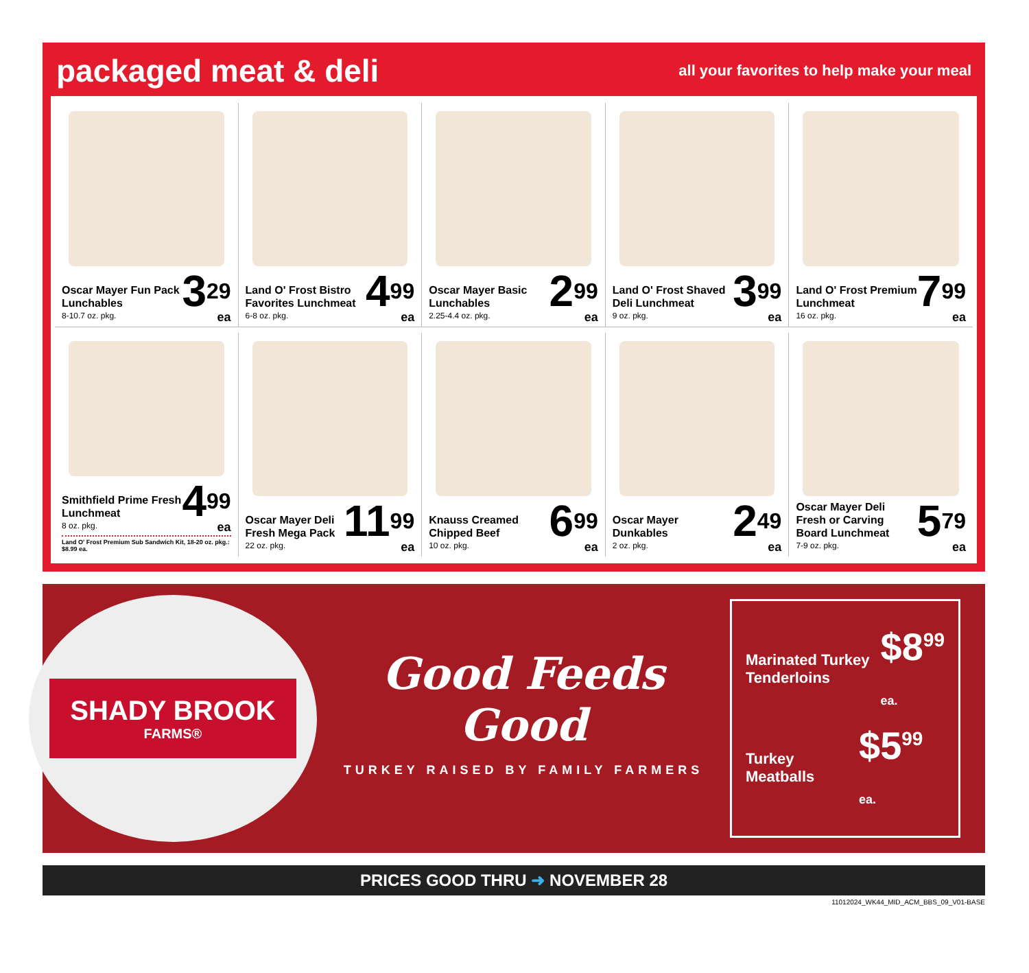packaged meat & deli
all your favorites to help make your meal
Oscar Mayer Fun Pack Lunchables
8-10.7 oz. pkg.
3<sup>29</sup><sub>ea</sub>
Land O' Frost Bistro Favorites Lunchmeat
6-8 oz. pkg.
4<sup>99</sup><sub>ea</sub>
Oscar Mayer Basic Lunchables
2.25-4.4 oz. pkg.
2<sup>99</sup><sub>ea</sub>
Land O' Frost Shaved Deli Lunchmeat
9 oz. pkg.
3<sup>99</sup><sub>ea</sub>
Land O' Frost Premium Lunchmeat
16 oz. pkg.
7<sup>99</sup><sub>ea</sub>
Smithfield Prime Fresh Lunchmeat
8 oz. pkg.
4<sup>99</sup><sub>ea</sub>
Land O' Frost Premium Sub Sandwich Kit, 18-20 oz. pkg.: $8.99 ea.
Oscar Mayer Deli Fresh Mega Pack
22 oz. pkg.
11<sup>99</sup><sub>ea</sub>
Knauss Creamed Chipped Beef
10 oz. pkg.
6<sup>99</sup><sub>ea</sub>
Oscar Mayer Dunkables
2 oz. pkg.
2<sup>49</sup><sub>ea</sub>
Oscar Mayer Deli Fresh or Carving Board Lunchmeat
7-9 oz. pkg.
5<sup>79</sup><sub>ea</sub>
SHADY BROOK
FARMS®
Good Feeds Good
TURKEY RAISED BY FAMILY FARMERS
Marinated Turkey Tenderloins $8<sup>99</sup> ea.
Turkey Meatballs $5<sup>99</sup> ea.
PRICES GOOD THRU ➜ NOVEMBER 28
11012024_WK44_MID_ACM_BBS_09_V01-BASE